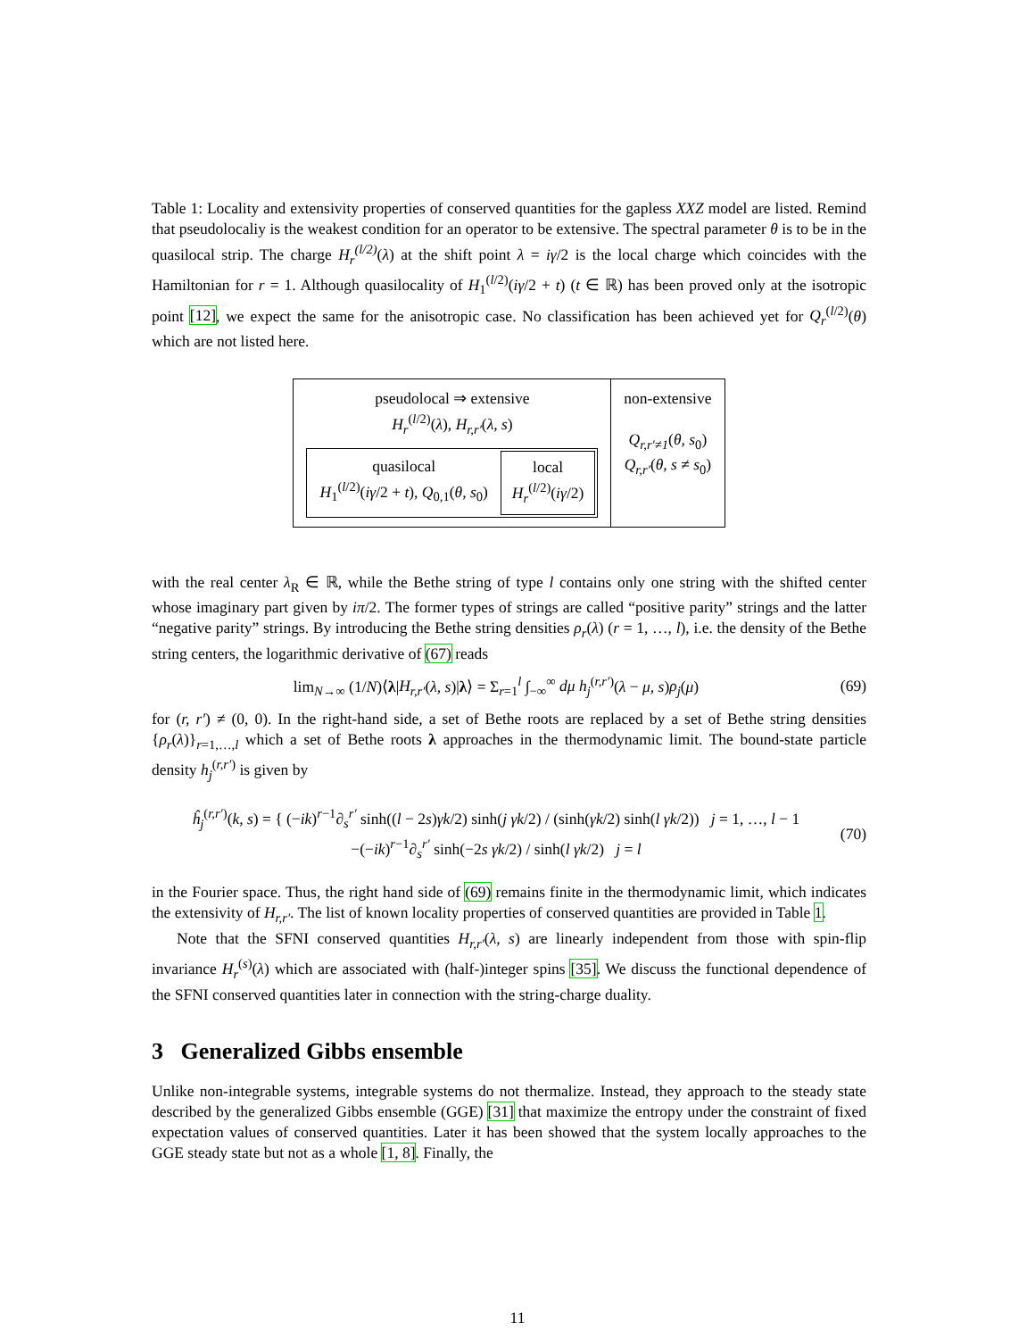Table 1: Locality and extensivity properties of conserved quantities for the gapless XXZ model are listed. Remind that pseudolocaliy is the weakest condition for an operator to be extensive. The spectral parameter θ is to be in the quasilocal strip. The charge H<sub>r</sub><sup>(l/2)</sup>(λ) at the shift point λ = iγ/2 is the local charge which coincides with the Hamiltonian for r = 1. Although quasilocality of H<sub>1</sub><sup>(l/2)</sup>(iγ/2 + t) (t ∈ ℝ) has been proved only at the isotropic point [12], we expect the same for the anisotropic case. No classification has been achieved yet for Q<sub>r</sub><sup>(l/2)</sup>(θ) which are not listed here.
| pseudolocal ⇒ extensive H<sub>r</sub><sup>(l/2)</sup>( λ ), H<sub>r,r′</sub> ( λ, s ) / quasilocal H<sub>1</sub><sup>(l/2)</sup>( iγ /2 + t ), Q<sub>0,1</sub>( θ, s<sub>0</sub>) / local H<sub>r</sub><sup>(l/2)</sup>( iγ /2) / | non-extensive Q<sub>r,r′≠1</sub> ( θ, s<sub>0</sub>) Q<sub>r,r′</sub> ( θ, s ≠ s<sub>0</sub>) |
with the real center λ<sub>R</sub> ∈ ℝ, while the Bethe string of type l contains only one string with the shifted center whose imaginary part given by iπ/2. The former types of strings are called “positive parity” strings and the latter “negative parity” strings. By introducing the Bethe string densities ρ<sub>r</sub>(λ) (r = 1, …, l), i.e. the density of the Bethe string centers, the logarithmic derivative of (67) reads
lim<sub>N→∞</sub> (1/N)⟨λ|H<sub>r,r′</sub>(λ, s)|λ⟩ = Σ<sub>r=1</sub><sup>l</sup> ∫<sub>−∞</sub><sup>∞</sup> dμ h<sub>j</sub><sup>(r,r′)</sup>(λ − μ, s)ρ<sub>j</sub>(μ) (69)
for (r, r′) ≠ (0, 0). In the right-hand side, a set of Bethe roots are replaced by a set of Bethe string densities {ρ<sub>r</sub>(λ)}<sub>r=1,…,l</sub> which a set of Bethe roots λ approaches in the thermodynamic limit. The bound-state particle density h<sub>j</sub><sup>(r,r′)</sup> is given by
ĥ<sub>j</sub><sup>(r,r′)</sup>(k, s) = { (−ik)<sup>r−1</sup>∂<sub>s</sub><sup>r′</sup> sinh((l − 2s)γk/2) sinh(j γk/2) / (sinh(γk/2) sinh(l γk/2)) j = 1, …, l − 1
−(−ik)<sup>r−1</sup>∂<sub>s</sub><sup>r′</sup> sinh(−2s γk/2) / sinh(l γk/2) j = l (70)
in the Fourier space. Thus, the right hand side of (69) remains finite in the thermodynamic limit, which indicates the extensivity of H<sub>r,r′</sub>. The list of known locality properties of conserved quantities are provided in Table 1.
Note that the SFNI conserved quantities H<sub>r,r′</sub>(λ, s) are linearly independent from those with spin-flip invariance H<sub>r</sub><sup>(s)</sup>(λ) which are associated with (half-)integer spins [35]. We discuss the functional dependence of the SFNI conserved quantities later in connection with the string-charge duality.
3 Generalized Gibbs ensemble
Unlike non-integrable systems, integrable systems do not thermalize. Instead, they approach to the steady state described by the generalized Gibbs ensemble (GGE) [31] that maximize the entropy under the constraint of fixed expectation values of conserved quantities. Later it has been showed that the system locally approaches to the GGE steady state but not as a whole [1, 8]. Finally, the
11